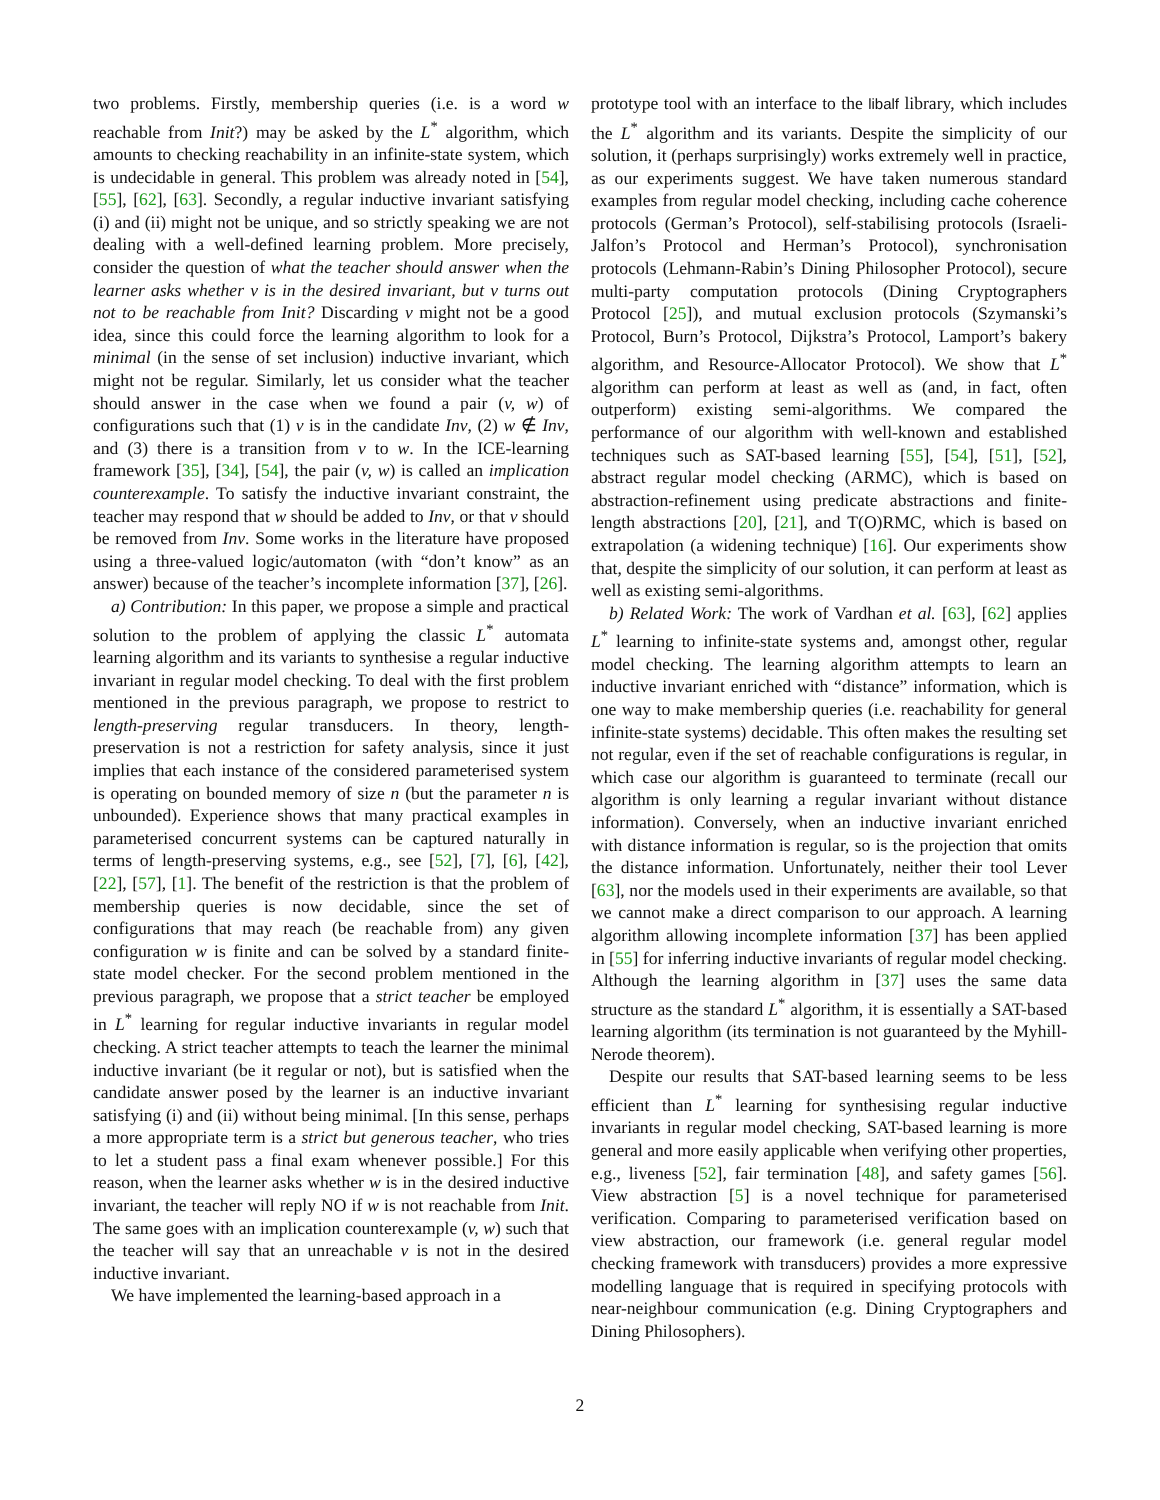two problems. Firstly, membership queries (i.e. is a word w reachable from Init?) may be asked by the L<sup>*</sup> algorithm, which amounts to checking reachability in an infinite-state system, which is undecidable in general. This problem was already noted in [54], [55], [62], [63]. Secondly, a regular inductive invariant satisfying (i) and (ii) might not be unique, and so strictly speaking we are not dealing with a well-defined learning problem. More precisely, consider the question of what the teacher should answer when the learner asks whether v is in the desired invariant, but v turns out not to be reachable from Init? Discarding v might not be a good idea, since this could force the learning algorithm to look for a minimal (in the sense of set inclusion) inductive invariant, which might not be regular. Similarly, let us consider what the teacher should answer in the case when we found a pair (v, w) of configurations such that (1) v is in the candidate Inv, (2) w ∉ Inv, and (3) there is a transition from v to w. In the ICE-learning framework [35], [34], [54], the pair (v, w) is called an implication counterexample. To satisfy the inductive invariant constraint, the teacher may respond that w should be added to Inv, or that v should be removed from Inv. Some works in the literature have proposed using a three-valued logic/automaton (with “don’t know” as an answer) because of the teacher’s incomplete information [37], [26].
a) Contribution: In this paper, we propose a simple and practical solution to the problem of applying the classic L<sup>*</sup> automata learning algorithm and its variants to synthesise a regular inductive invariant in regular model checking. To deal with the first problem mentioned in the previous paragraph, we propose to restrict to length-preserving regular transducers. In theory, length-preservation is not a restriction for safety analysis, since it just implies that each instance of the considered parameterised system is operating on bounded memory of size n (but the parameter n is unbounded). Experience shows that many practical examples in parameterised concurrent systems can be captured naturally in terms of length-preserving systems, e.g., see [52], [7], [6], [42], [22], [57], [1]. The benefit of the restriction is that the problem of membership queries is now decidable, since the set of configurations that may reach (be reachable from) any given configuration w is finite and can be solved by a standard finite-state model checker. For the second problem mentioned in the previous paragraph, we propose that a strict teacher be employed in L<sup>*</sup> learning for regular inductive invariants in regular model checking. A strict teacher attempts to teach the learner the minimal inductive invariant (be it regular or not), but is satisfied when the candidate answer posed by the learner is an inductive invariant satisfying (i) and (ii) without being minimal. [In this sense, perhaps a more appropriate term is a strict but generous teacher, who tries to let a student pass a final exam whenever possible.] For this reason, when the learner asks whether w is in the desired inductive invariant, the teacher will reply NO if w is not reachable from Init. The same goes with an implication counterexample (v, w) such that the teacher will say that an unreachable v is not in the desired inductive invariant.
We have implemented the learning-based approach in a
prototype tool with an interface to the libalf library, which includes the L<sup>*</sup> algorithm and its variants. Despite the simplicity of our solution, it (perhaps surprisingly) works extremely well in practice, as our experiments suggest. We have taken numerous standard examples from regular model checking, including cache coherence protocols (German’s Protocol), self-stabilising protocols (Israeli-Jalfon’s Protocol and Herman’s Protocol), synchronisation protocols (Lehmann-Rabin’s Dining Philosopher Protocol), secure multi-party computation protocols (Dining Cryptographers Protocol [25]), and mutual exclusion protocols (Szymanski’s Protocol, Burn’s Protocol, Dijkstra’s Protocol, Lamport’s bakery algorithm, and Resource-Allocator Protocol). We show that L<sup>*</sup> algorithm can perform at least as well as (and, in fact, often outperform) existing semi-algorithms. We compared the performance of our algorithm with well-known and established techniques such as SAT-based learning [55], [54], [51], [52], abstract regular model checking (ARMC), which is based on abstraction-refinement using predicate abstractions and finite-length abstractions [20], [21], and T(O)RMC, which is based on extrapolation (a widening technique) [16]. Our experiments show that, despite the simplicity of our solution, it can perform at least as well as existing semi-algorithms.
b) Related Work: The work of Vardhan et al. [63], [62] applies L<sup>*</sup> learning to infinite-state systems and, amongst other, regular model checking. The learning algorithm attempts to learn an inductive invariant enriched with “distance” information, which is one way to make membership queries (i.e. reachability for general infinite-state systems) decidable. This often makes the resulting set not regular, even if the set of reachable configurations is regular, in which case our algorithm is guaranteed to terminate (recall our algorithm is only learning a regular invariant without distance information). Conversely, when an inductive invariant enriched with distance information is regular, so is the projection that omits the distance information. Unfortunately, neither their tool Lever [63], nor the models used in their experiments are available, so that we cannot make a direct comparison to our approach. A learning algorithm allowing incomplete information [37] has been applied in [55] for inferring inductive invariants of regular model checking. Although the learning algorithm in [37] uses the same data structure as the standard L<sup>*</sup> algorithm, it is essentially a SAT-based learning algorithm (its termination is not guaranteed by the Myhill-Nerode theorem).
Despite our results that SAT-based learning seems to be less efficient than L<sup>*</sup> learning for synthesising regular inductive invariants in regular model checking, SAT-based learning is more general and more easily applicable when verifying other properties, e.g., liveness [52], fair termination [48], and safety games [56]. View abstraction [5] is a novel technique for parameterised verification. Comparing to parameterised verification based on view abstraction, our framework (i.e. general regular model checking framework with transducers) provides a more expressive modelling language that is required in specifying protocols with near-neighbour communication (e.g. Dining Cryptographers and Dining Philosophers).
2